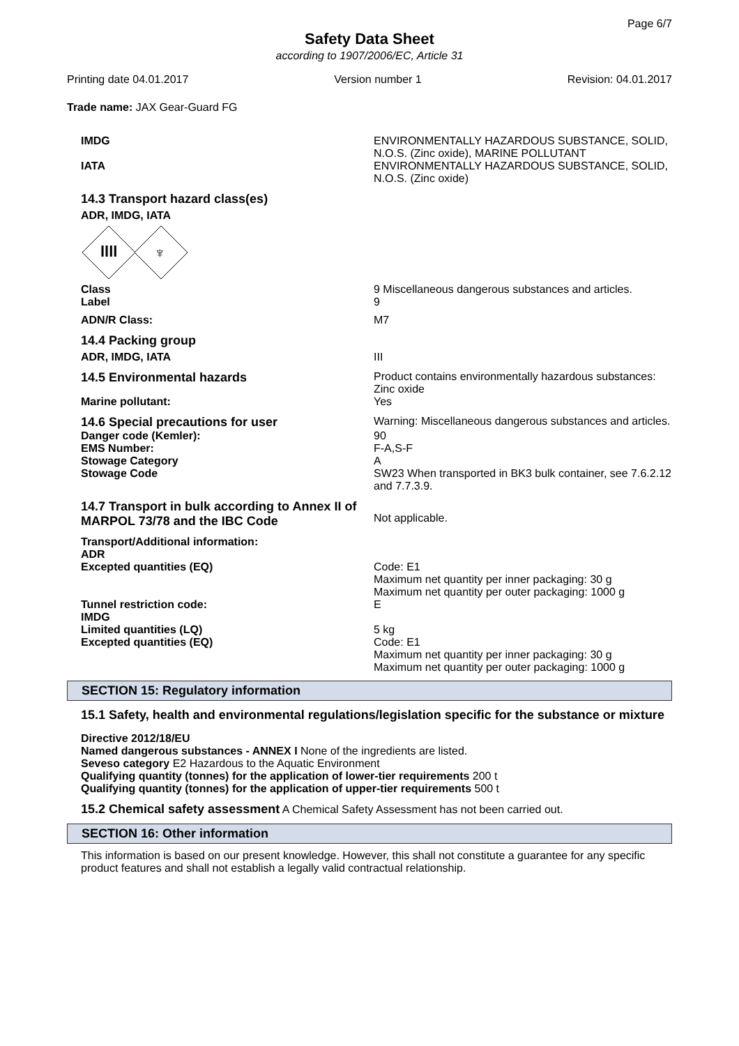Page 6/7
Safety Data Sheet
according to 1907/2006/EC, Article 31
Printing date 04.01.2017 Version number 1 Revision: 04.01.2017
Trade name: JAX Gear-Guard FG
IMDG ENVIRONMENTALLY HAZARDOUS SUBSTANCE, SOLID, N.O.S. (Zinc oxide), MARINE POLLUTANT
IATA ENVIRONMENTALLY HAZARDOUS SUBSTANCE, SOLID, N.O.S. (Zinc oxide)
14.3 Transport hazard class(es)
ADR, IMDG, IATA
llll
♆
Class
Label
9 Miscellaneous dangerous substances and articles.
9
ADN/R Class: M7
14.4 Packing group
ADR, IMDG, IATA III
14.5 Environmental hazards Product contains environmentally hazardous substances: Zinc oxide
Marine pollutant: Yes
14.6 Special precautions for user Warning: Miscellaneous dangerous substances and articles.
Danger code (Kemler):
EMS Number:
Stowage Category
Stowage Code
90
F-A,S-F
A
SW23 When transported in BK3 bulk container, see 7.6.2.12 and 7.7.3.9.
14.7 Transport in bulk according to Annex II of MARPOL 73/78 and the IBC Code
Not applicable.
Transport/Additional information:
ADR
Excepted quantities (EQ)
Code: E1
Maximum net quantity per inner packaging: 30 g
Maximum net quantity per outer packaging: 1000 g
Tunnel restriction code:
IMDG
Limited quantities (LQ)
Excepted quantities (EQ)
E
5 kg
Code: E1
Maximum net quantity per inner packaging: 30 g
Maximum net quantity per outer packaging: 1000 g
SECTION 15: Regulatory information
15.1 Safety, health and environmental regulations/legislation specific for the substance or mixture
Directive 2012/18/EU
Named dangerous substances - ANNEX I None of the ingredients are listed.
Seveso category E2 Hazardous to the Aquatic Environment
Qualifying quantity (tonnes) for the application of lower-tier requirements 200 t
Qualifying quantity (tonnes) for the application of upper-tier requirements 500 t
15.2 Chemical safety assessment A Chemical Safety Assessment has not been carried out.
SECTION 16: Other information
This information is based on our present knowledge. However, this shall not constitute a guarantee for any specific product features and shall not establish a legally valid contractual relationship.